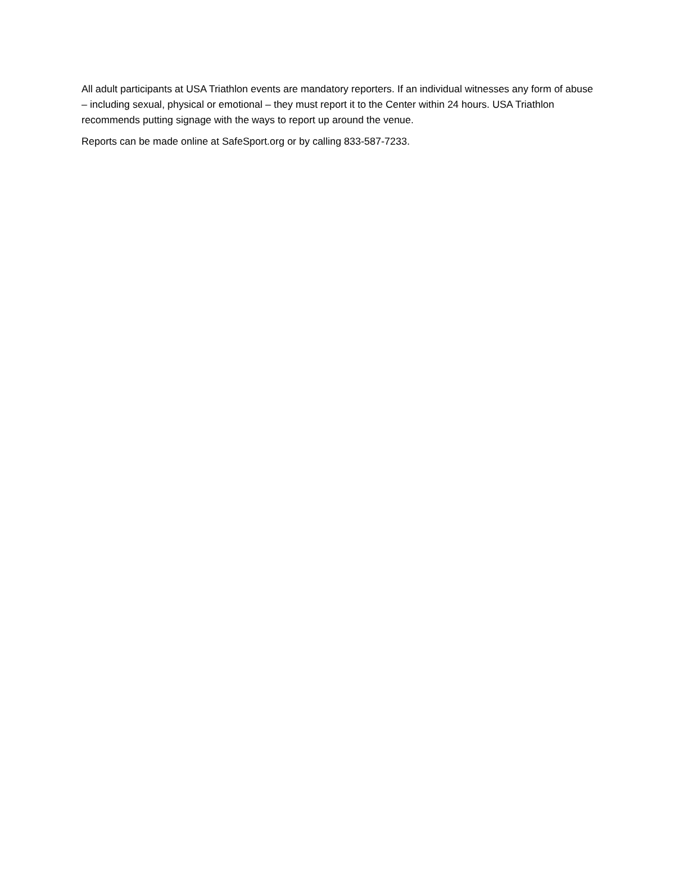All adult participants at USA Triathlon events are mandatory reporters. If an individual witnesses any form of abuse – including sexual, physical or emotional – they must report it to the Center within 24 hours. USA Triathlon recommends putting signage with the ways to report up around the venue.
Reports can be made online at SafeSport.org or by calling 833-587-7233.